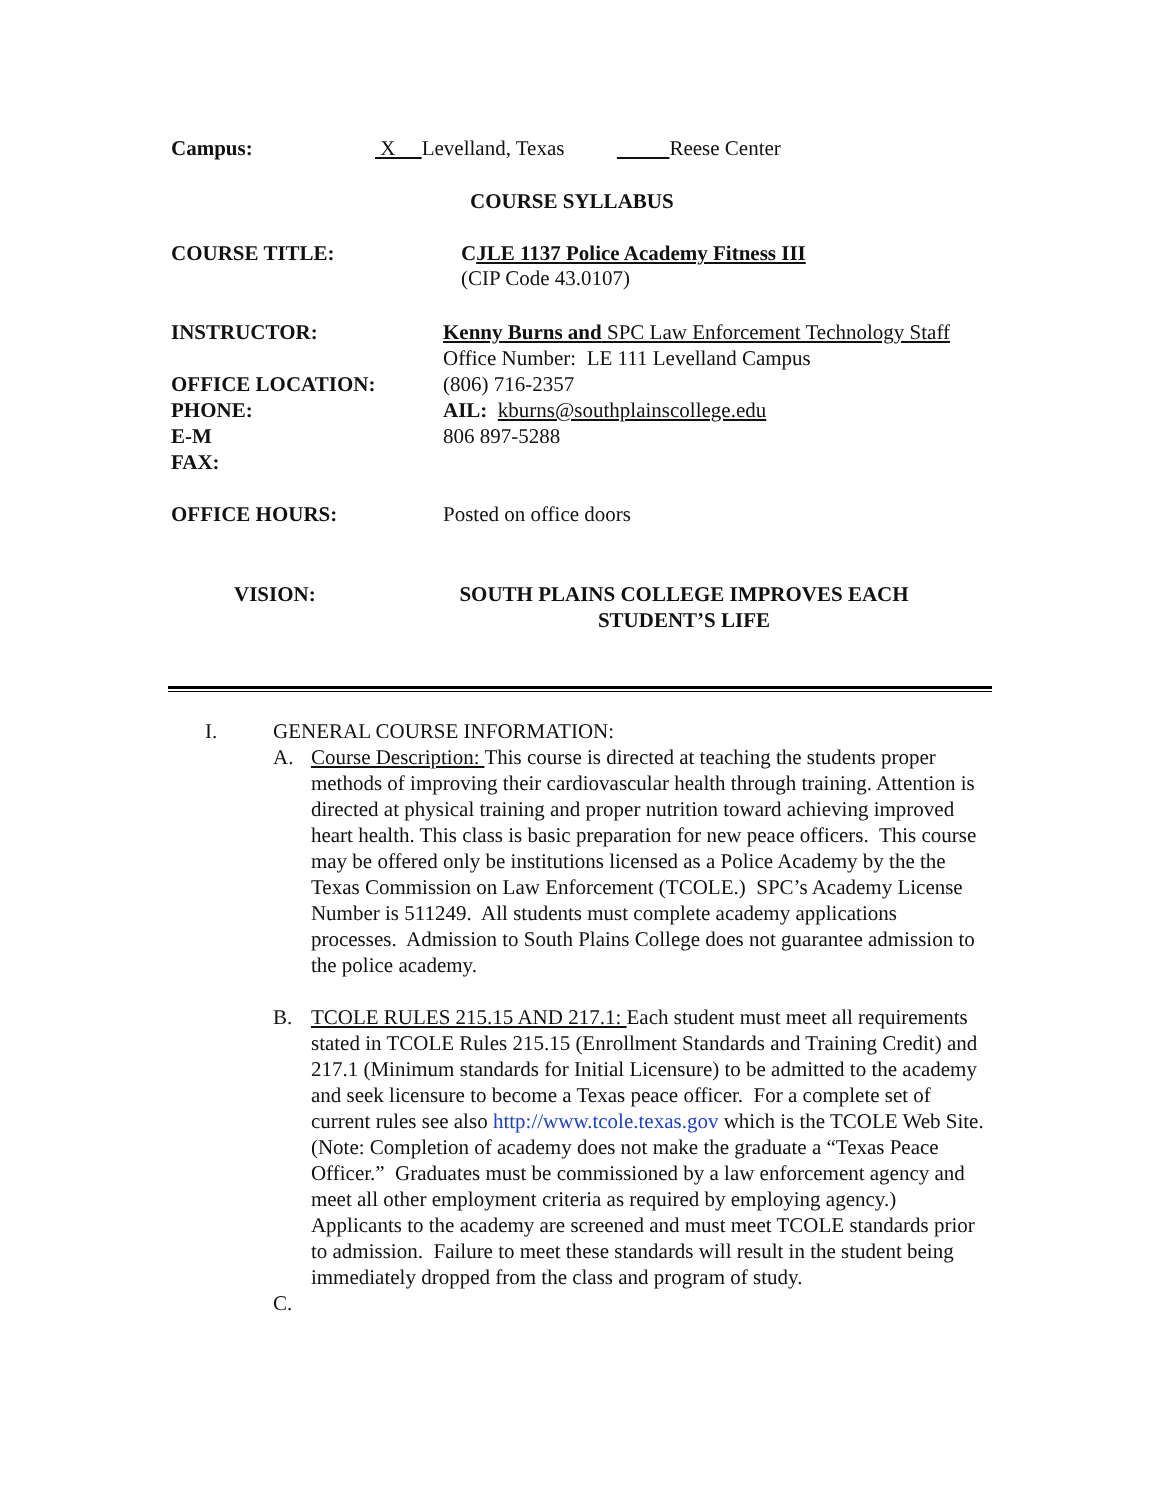Campus: X Levelland, Texas Reese Center
COURSE SYLLABUS
COURSE TITLE: CJLE 1137 Police Academy Fitness III
(CIP Code 43.0107)
INSTRUCTOR:
OFFICE LOCATION:
PHONE:
E-M
FAX:
Kenny Burns and SPC Law Enforcement Technology Staff
Office Number: LE 111 Levelland Campus
(806) 716-2357
AIL: kburns@southplainscollege.edu
806 897-5288
OFFICE HOURS: Posted on office doors
VISION: SOUTH PLAINS COLLEGE IMPROVES EACH STUDENT’S LIFE
I. GENERAL COURSE INFORMATION:
A. Course Description: This course is directed at teaching the students proper methods of improving their cardiovascular health through training. Attention is directed at physical training and proper nutrition toward achieving improved heart health. This class is basic preparation for new peace officers. This course may be offered only be institutions licensed as a Police Academy by the the Texas Commission on Law Enforcement (TCOLE.) SPC’s Academy License Number is 511249. All students must complete academy applications processes. Admission to South Plains College does not guarantee admission to the police academy.
B. TCOLE RULES 215.15 AND 217.1: Each student must meet all requirements stated in TCOLE Rules 215.15 (Enrollment Standards and Training Credit) and 217.1 (Minimum standards for Initial Licensure) to be admitted to the academy and seek licensure to become a Texas peace officer. For a complete set of current rules see also http://www.tcole.texas.gov which is the TCOLE Web Site. (Note: Completion of academy does not make the graduate a “Texas Peace Officer.” Graduates must be commissioned by a law enforcement agency and meet all other employment criteria as required by employing agency.) Applicants to the academy are screened and must meet TCOLE standards prior to admission. Failure to meet these standards will result in the student being immediately dropped from the class and program of study.
C.